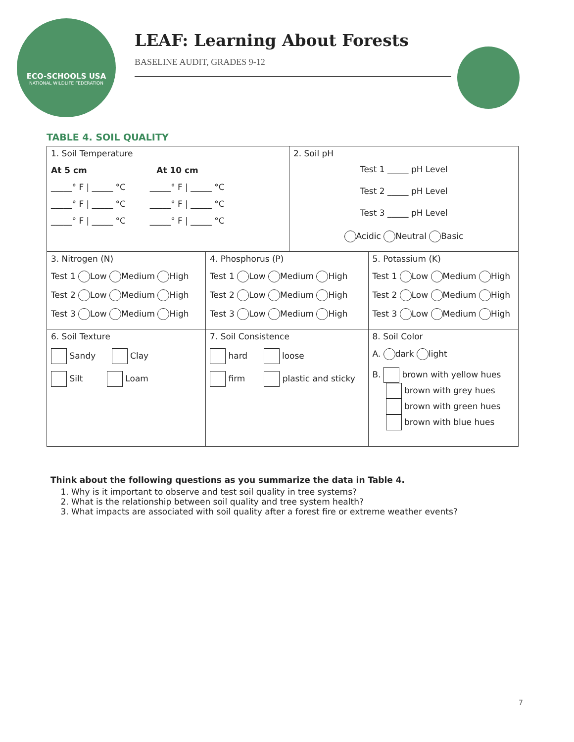ECO-SCHOOLS USA
NATIONAL WILDLIFE FEDERATION
LEAF: Learning About Forests
BASELINE AUDIT, GRADES 9-12
TABLE 4. SOIL QUALITY
| 1. Soil Temperature At 5 cm At 10 cm _____° F / _____ °C _____° F / _____ °C _____° F / _____ °C _____° F / _____ °C _____° F / _____ °C _____° F / _____ °C | | 2. Soil pH Test 1 _____ pH Level Test 2 _____ pH Level Test 3 _____ pH Level Acidic Neutral Basic | |
| 3. Nitrogen (N) Test 1 Low Medium High Test 2 Low Medium High Test 3 Low Medium High | 4. Phosphorus (P) Test 1 Low Medium High Test 2 Low Medium High Test 3 Low Medium High | | 5. Potassium (K) Test 1 Low Medium High Test 2 Low Medium High Test 3 Low Medium High |
| 6. Soil Texture Sandy Clay Silt Loam | 7. Soil Consistence hard loose firm plastic and sticky | | 8. Soil Color A. dark light B. brown with yellow hues brown with grey hues brown with green hues brown with blue hues |
Think about the following questions as you summarize the data in Table 4.
1. Why is it important to observe and test soil quality in tree systems?
2. What is the relationship between soil quality and tree system health?
3. What impacts are associated with soil quality after a forest fire or extreme weather events?
7